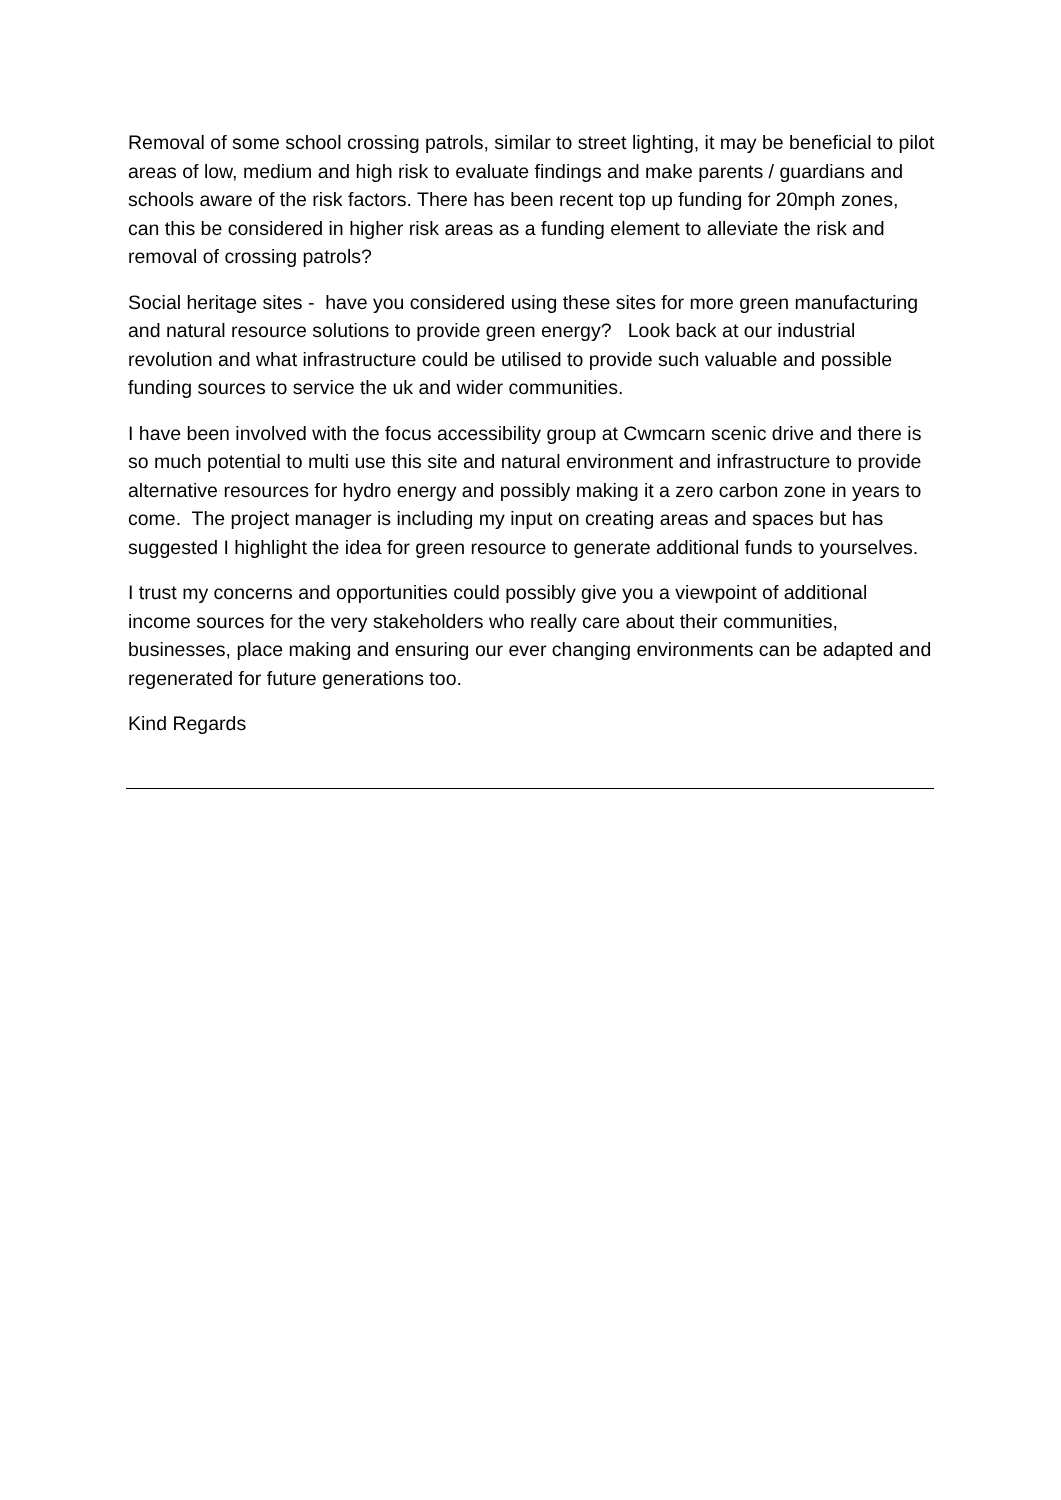Removal of some school crossing patrols, similar to street lighting, it may be beneficial to pilot areas of low, medium and high risk to evaluate findings and make parents / guardians and schools aware of the risk factors. There has been recent top up funding for 20mph zones, can this be considered in higher risk areas as a funding element to alleviate the risk and removal of crossing patrols?
Social heritage sites - have you considered using these sites for more green manufacturing and natural resource solutions to provide green energy? Look back at our industrial revolution and what infrastructure could be utilised to provide such valuable and possible funding sources to service the uk and wider communities.
I have been involved with the focus accessibility group at Cwmcarn scenic drive and there is so much potential to multi use this site and natural environment and infrastructure to provide alternative resources for hydro energy and possibly making it a zero carbon zone in years to come. The project manager is including my input on creating areas and spaces but has suggested I highlight the idea for green resource to generate additional funds to yourselves.
I trust my concerns and opportunities could possibly give you a viewpoint of additional income sources for the very stakeholders who really care about their communities, businesses, place making and ensuring our ever changing environments can be adapted and regenerated for future generations too.
Kind Regards